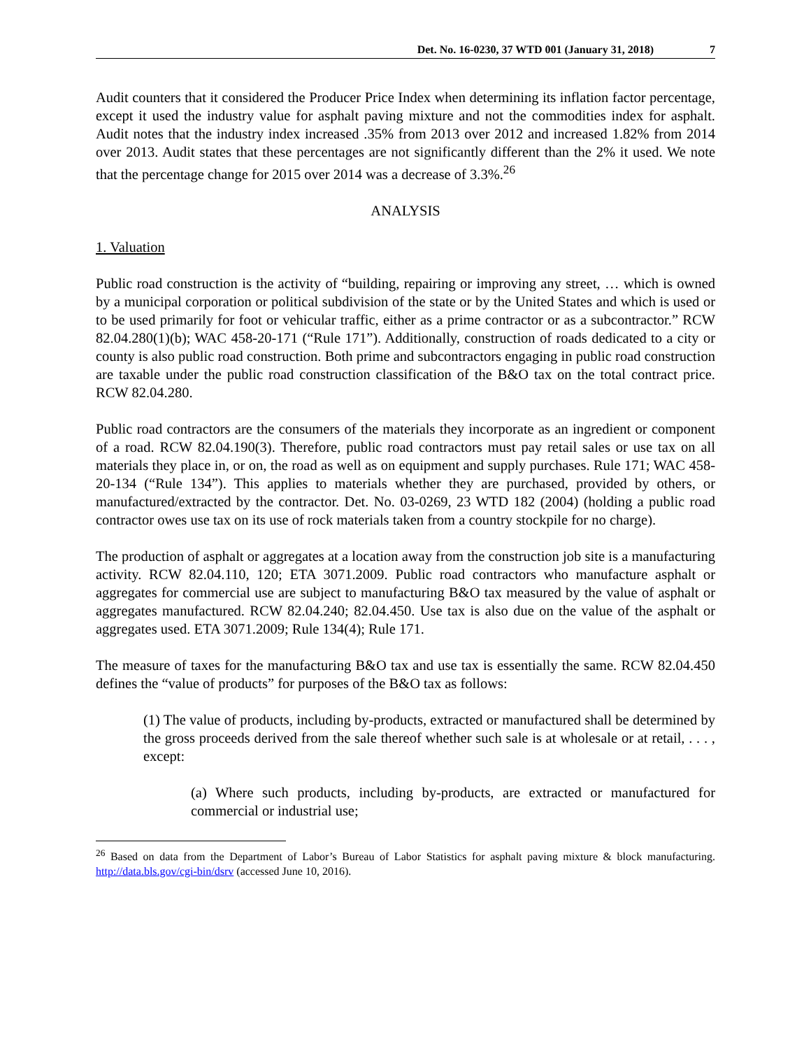Det. No. 16-0230, 37 WTD 001 (January 31, 2018) 7
Audit counters that it considered the Producer Price Index when determining its inflation factor percentage, except it used the industry value for asphalt paving mixture and not the commodities index for asphalt. Audit notes that the industry index increased .35% from 2013 over 2012 and increased 1.82% from 2014 over 2013. Audit states that these percentages are not significantly different than the 2% it used. We note that the percentage change for 2015 over 2014 was a decrease of 3.3%.<sup>26</sup>
ANALYSIS
1. Valuation
Public road construction is the activity of “building, repairing or improving any street, … which is owned by a municipal corporation or political subdivision of the state or by the United States and which is used or to be used primarily for foot or vehicular traffic, either as a prime contractor or as a subcontractor.” RCW 82.04.280(1)(b); WAC 458-20-171 (“Rule 171”). Additionally, construction of roads dedicated to a city or county is also public road construction. Both prime and subcontractors engaging in public road construction are taxable under the public road construction classification of the B&O tax on the total contract price. RCW 82.04.280.
Public road contractors are the consumers of the materials they incorporate as an ingredient or component of a road. RCW 82.04.190(3). Therefore, public road contractors must pay retail sales or use tax on all materials they place in, or on, the road as well as on equipment and supply purchases. Rule 171; WAC 458-20-134 (“Rule 134”). This applies to materials whether they are purchased, provided by others, or manufactured/extracted by the contractor. Det. No. 03-0269, 23 WTD 182 (2004) (holding a public road contractor owes use tax on its use of rock materials taken from a country stockpile for no charge).
The production of asphalt or aggregates at a location away from the construction job site is a manufacturing activity. RCW 82.04.110, 120; ETA 3071.2009. Public road contractors who manufacture asphalt or aggregates for commercial use are subject to manufacturing B&O tax measured by the value of asphalt or aggregates manufactured. RCW 82.04.240; 82.04.450. Use tax is also due on the value of the asphalt or aggregates used. ETA 3071.2009; Rule 134(4); Rule 171.
The measure of taxes for the manufacturing B&O tax and use tax is essentially the same. RCW 82.04.450 defines the “value of products” for purposes of the B&O tax as follows:
(1) The value of products, including by-products, extracted or manufactured shall be determined by the gross proceeds derived from the sale thereof whether such sale is at wholesale or at retail, . . . , except:
(a) Where such products, including by-products, are extracted or manufactured for commercial or industrial use;
<sup>26</sup> Based on data from the Department of Labor’s Bureau of Labor Statistics for asphalt paving mixture & block manufacturing. http://data.bls.gov/cgi-bin/dsrv (accessed June 10, 2016).